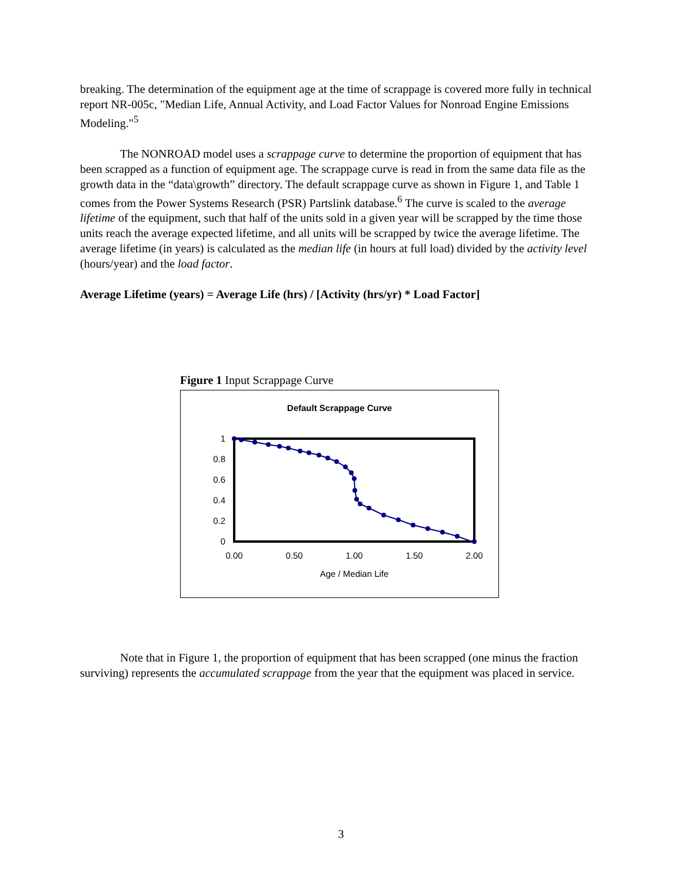breaking. The determination of the equipment age at the time of scrappage is covered more fully in technical report NR-005c, "Median Life, Annual Activity, and Load Factor Values for Nonroad Engine Emissions Modeling."<sup>5</sup>
The NONROAD model uses a scrappage curve to determine the proportion of equipment that has been scrapped as a function of equipment age. The scrappage curve is read in from the same data file as the growth data in the “data\growth” directory. The default scrappage curve as shown in Figure 1, and Table 1 comes from the Power Systems Research (PSR) Partslink database.<sup>6</sup> The curve is scaled to the average lifetime of the equipment, such that half of the units sold in a given year will be scrapped by the time those units reach the average expected lifetime, and all units will be scrapped by twice the average lifetime. The average lifetime (in years) is calculated as the median life (in hours at full load) divided by the activity level (hours/year) and the load factor.
Average Lifetime (years) = Average Life (hrs) / [Activity (hrs/yr) * Load Factor]
Figure 1 Input Scrappage Curve
Default Scrappage Curve
1
0.8
0.6
0.4
0.2
0
0.00
0.50
1.00
1.50
2.00
Age / Median Life
Note that in Figure 1, the proportion of equipment that has been scrapped (one minus the fraction surviving) represents the accumulated scrappage from the year that the equipment was placed in service.
3